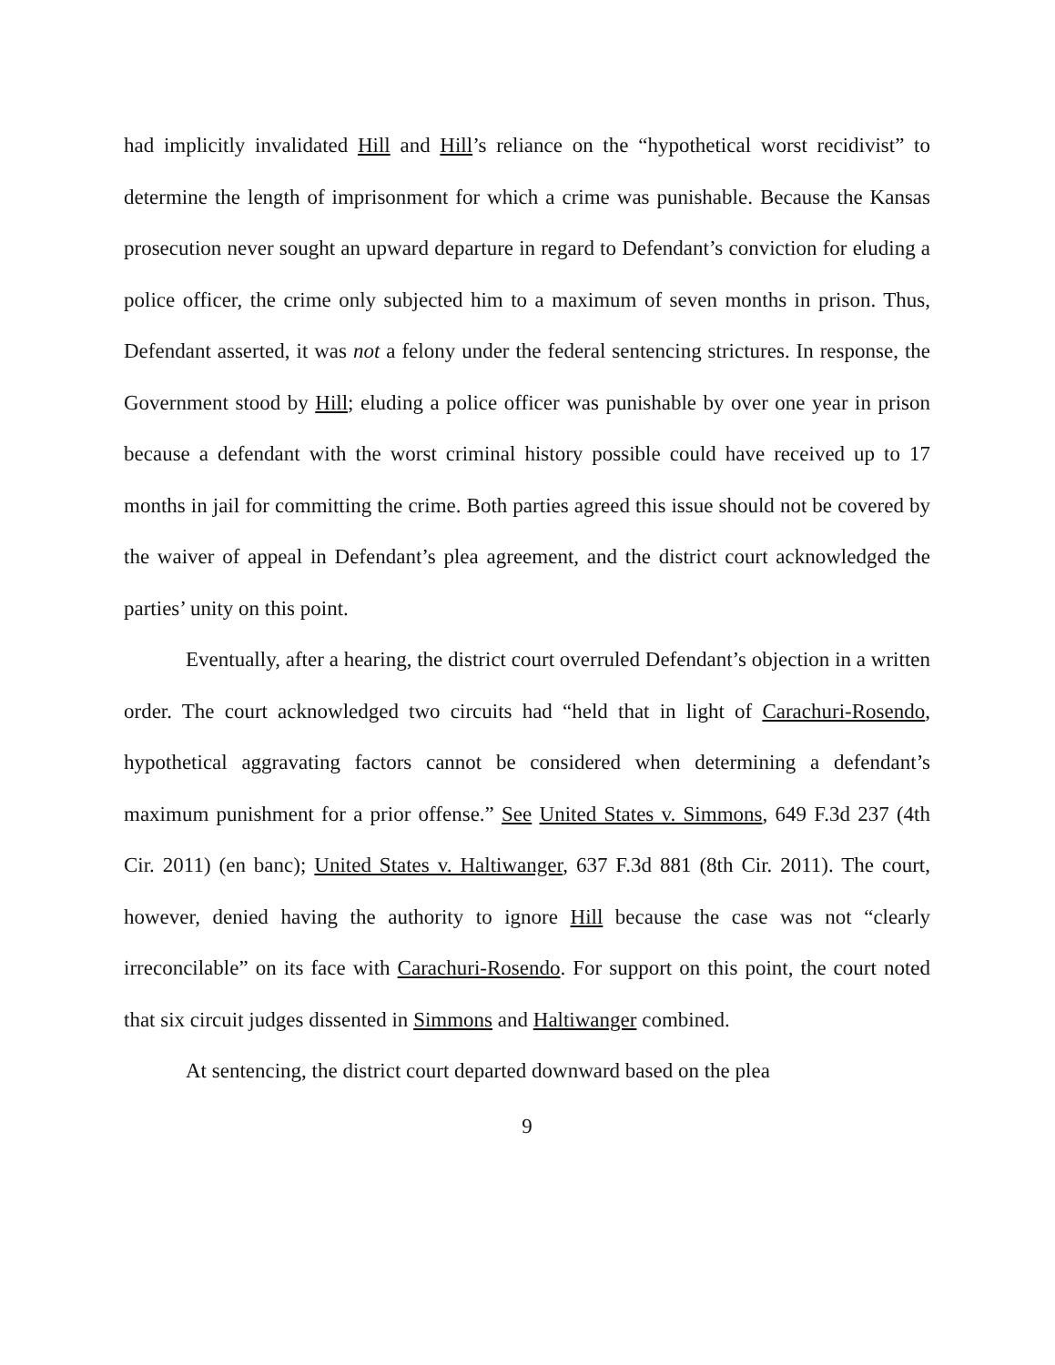had implicitly invalidated Hill and Hill’s reliance on the “hypothetical worst recidivist” to determine the length of imprisonment for which a crime was punishable. Because the Kansas prosecution never sought an upward departure in regard to Defendant’s conviction for eluding a police officer, the crime only subjected him to a maximum of seven months in prison. Thus, Defendant asserted, it was not a felony under the federal sentencing strictures. In response, the Government stood by Hill; eluding a police officer was punishable by over one year in prison because a defendant with the worst criminal history possible could have received up to 17 months in jail for committing the crime. Both parties agreed this issue should not be covered by the waiver of appeal in Defendant’s plea agreement, and the district court acknowledged the parties’ unity on this point.
Eventually, after a hearing, the district court overruled Defendant’s objection in a written order. The court acknowledged two circuits had “held that in light of Carachuri-Rosendo, hypothetical aggravating factors cannot be considered when determining a defendant’s maximum punishment for a prior offense.” See United States v. Simmons, 649 F.3d 237 (4th Cir. 2011) (en banc); United States v. Haltiwanger, 637 F.3d 881 (8th Cir. 2011). The court, however, denied having the authority to ignore Hill because the case was not “clearly irreconcilable” on its face with Carachuri-Rosendo. For support on this point, the court noted that six circuit judges dissented in Simmons and Haltiwanger combined.
At sentencing, the district court departed downward based on the plea
9